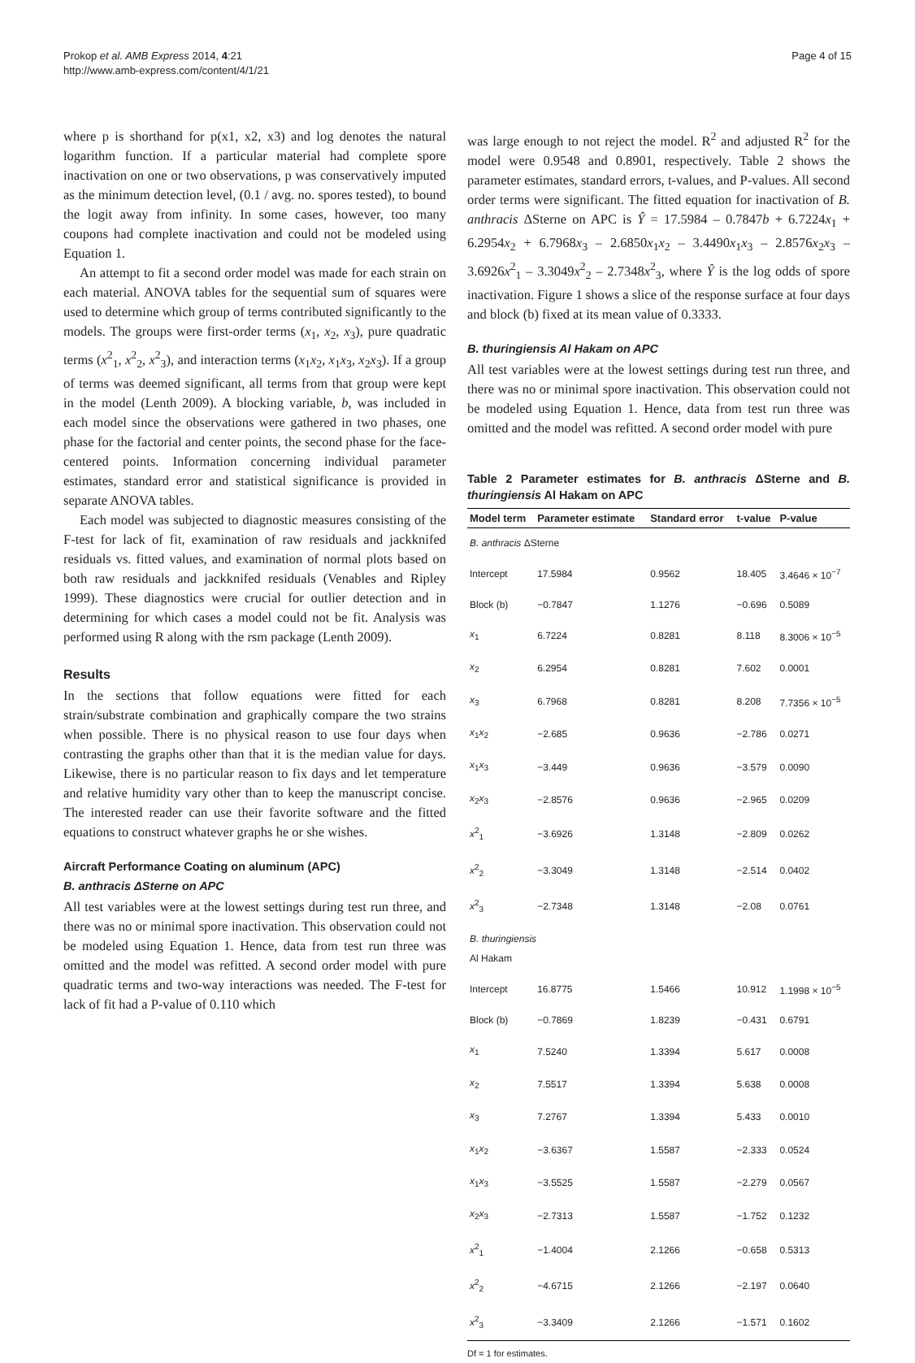Prokop et al. AMB Express 2014, 4:21
http://www.amb-express.com/content/4/1/21
Page 4 of 15
where p is shorthand for p(x1, x2, x3) and log denotes the natural logarithm function. If a particular material had complete spore inactivation on one or two observations, p was conservatively imputed as the minimum detection level, (0.1 / avg. no. spores tested), to bound the logit away from infinity. In some cases, however, too many coupons had complete inactivation and could not be modeled using Equation 1.
An attempt to fit a second order model was made for each strain on each material. ANOVA tables for the sequential sum of squares were used to determine which group of terms contributed significantly to the models. The groups were first-order terms (x<sub>1</sub>, x<sub>2</sub>, x<sub>3</sub>), pure quadratic terms (x<sup>2</sup><sub>1</sub>, x<sup>2</sup><sub>2</sub>, x<sup>2</sup><sub>3</sub>), and interaction terms (x<sub>1</sub>x<sub>2</sub>, x<sub>1</sub>x<sub>3</sub>, x<sub>2</sub>x<sub>3</sub>). If a group of terms was deemed significant, all terms from that group were kept in the model (Lenth 2009). A blocking variable, b, was included in each model since the observations were gathered in two phases, one phase for the factorial and center points, the second phase for the face-centered points. Information concerning individual parameter estimates, standard error and statistical significance is provided in separate ANOVA tables.
Each model was subjected to diagnostic measures consisting of the F-test for lack of fit, examination of raw residuals and jackknifed residuals vs. fitted values, and examination of normal plots based on both raw residuals and jackknifed residuals (Venables and Ripley 1999). These diagnostics were crucial for outlier detection and in determining for which cases a model could not be fit. Analysis was performed using R along with the rsm package (Lenth 2009).
Results
In the sections that follow equations were fitted for each strain/substrate combination and graphically compare the two strains when possible. There is no physical reason to use four days when contrasting the graphs other than that it is the median value for days. Likewise, there is no particular reason to fix days and let temperature and relative humidity vary other than to keep the manuscript concise. The interested reader can use their favorite software and the fitted equations to construct whatever graphs he or she wishes.
Aircraft Performance Coating on aluminum (APC)
B. anthracis ΔSterne on APC
All test variables were at the lowest settings during test run three, and there was no or minimal spore inactivation. This observation could not be modeled using Equation 1. Hence, data from test run three was omitted and the model was refitted. A second order model with pure quadratic terms and two-way interactions was needed. The F-test for lack of fit had a P-value of 0.110 which
was large enough to not reject the model. R<sup>2</sup> and adjusted R<sup>2</sup> for the model were 0.9548 and 0.8901, respectively. Table 2 shows the parameter estimates, standard errors, t-values, and P-values. All second order terms were significant. The fitted equation for inactivation of B. anthracis ΔSterne on APC is Ŷ = 17.5984 – 0.7847b + 6.7224x<sub>1</sub> + 6.2954x<sub>2</sub> + 6.7968x<sub>3</sub> – 2.6850x<sub>1</sub>x<sub>2</sub> – 3.4490x<sub>1</sub>x<sub>3</sub> – 2.8576x<sub>2</sub>x<sub>3</sub> – 3.6926x<sup>2</sup><sub>1</sub> – 3.3049x<sup>2</sup><sub>2</sub> – 2.7348x<sup>2</sup><sub>3</sub>, where Ŷ is the log odds of spore inactivation. Figure 1 shows a slice of the response surface at four days and block (b) fixed at its mean value of 0.3333.
B. thuringiensis Al Hakam on APC
All test variables were at the lowest settings during test run three, and there was no or minimal spore inactivation. This observation could not be modeled using Equation 1. Hence, data from test run three was omitted and the model was refitted. A second order model with pure
Table 2 Parameter estimates for B. anthracis ΔSterne and B. thuringiensis Al Hakam on APC
| Model term | Parameter estimate | Standard error | t-value | P-value |
| --- | --- | --- | --- | --- |
| B. anthracis ΔSterne | | | | |
| Intercept | 17.5984 | 0.9562 | 18.405 | 3.4646 × 10<sup>−7</sup> |
| Block (b) | −0.7847 | 1.1276 | −0.696 | 0.5089 |
| x<sub>1</sub> | 6.7224 | 0.8281 | 8.118 | 8.3006 × 10<sup>−5</sup> |
| x<sub>2</sub> | 6.2954 | 0.8281 | 7.602 | 0.0001 |
| x<sub>3</sub> | 6.7968 | 0.8281 | 8.208 | 7.7356 × 10<sup>−5</sup> |
| x<sub>1</sub> x<sub>2</sub> | −2.685 | 0.9636 | −2.786 | 0.0271 |
| x<sub>1</sub> x<sub>3</sub> | −3.449 | 0.9636 | −3.579 | 0.0090 |
| x<sub>2</sub> x<sub>3</sub> | −2.8576 | 0.9636 | −2.965 | 0.0209 |
| x<sup>2</sup><sub>1</sub> | −3.6926 | 1.3148 | −2.809 | 0.0262 |
| x<sup>2</sup><sub>2</sub> | −3.3049 | 1.3148 | −2.514 | 0.0402 |
| x<sup>2</sup><sub>3</sub> | −2.7348 | 1.3148 | −2.08 | 0.0761 |
| B. thuringiensis Al Hakam | | | | |
| Intercept | 16.8775 | 1.5466 | 10.912 | 1.1998 × 10<sup>−5</sup> |
| Block (b) | −0.7869 | 1.8239 | −0.431 | 0.6791 |
| x<sub>1</sub> | 7.5240 | 1.3394 | 5.617 | 0.0008 |
| x<sub>2</sub> | 7.5517 | 1.3394 | 5.638 | 0.0008 |
| x<sub>3</sub> | 7.2767 | 1.3394 | 5.433 | 0.0010 |
| x<sub>1</sub> x<sub>2</sub> | −3.6367 | 1.5587 | −2.333 | 0.0524 |
| x<sub>1</sub> x<sub>3</sub> | −3.5525 | 1.5587 | −2.279 | 0.0567 |
| x<sub>2</sub> x<sub>3</sub> | −2.7313 | 1.5587 | −1.752 | 0.1232 |
| x<sup>2</sup><sub>1</sub> | −1.4004 | 2.1266 | −0.658 | 0.5313 |
| x<sup>2</sup><sub>2</sub> | −4.6715 | 2.1266 | −2.197 | 0.0640 |
| x<sup>2</sup><sub>3</sub> | −3.3409 | 2.1266 | −1.571 | 0.1602 |
Df = 1 for estimates.